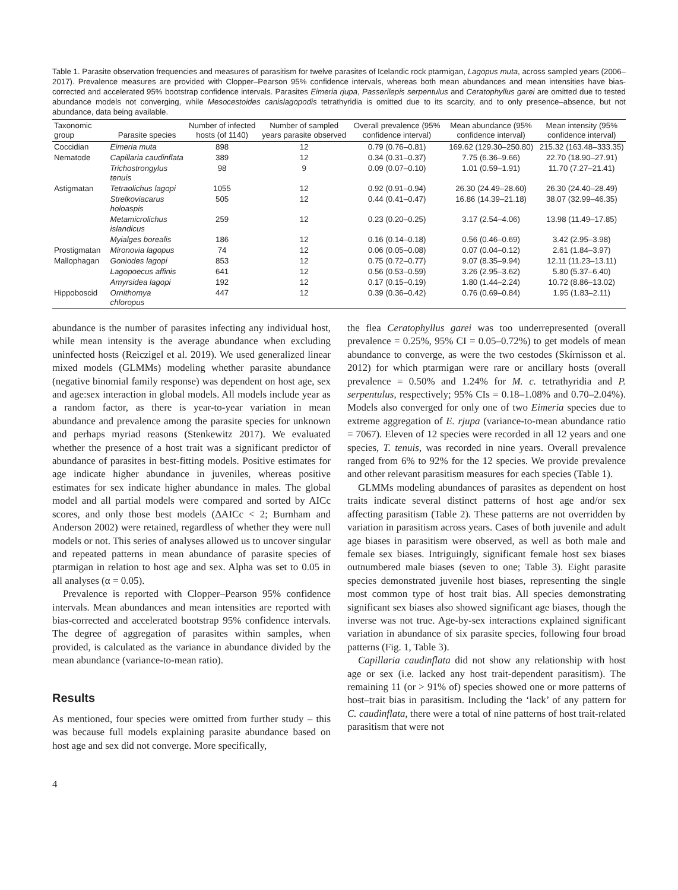Table 1. Parasite observation frequencies and measures of parasitism for twelve parasites of Icelandic rock ptarmigan, Lagopus muta, across sampled years (2006–2017). Prevalence measures are provided with Clopper–Pearson 95% confidence intervals, whereas both mean abundances and mean intensities have bias-corrected and accelerated 95% bootstrap confidence intervals. Parasites Eimeria rjupa, Passerilepis serpentulus and Ceratophyllus garei are omitted due to tested abundance models not converging, while Mesocestoides canislagopodis tetrathyridia is omitted due to its scarcity, and to only presence–absence, but not abundance, data being available.
| Taxonomic group | Parasite species | Number of infected hosts (of 1140) | Number of sampled years parasite observed | Overall prevalence (95% confidence interval) | Mean abundance (95% confidence interval) | Mean intensity (95% confidence interval) |
| --- | --- | --- | --- | --- | --- | --- |
| Coccidian | Eimeria muta | 898 | 12 | 0.79 (0.76–0.81) | 169.62 (129.30–250.80) | 215.32 (163.48–333.35) |
| Nematode | Capillaria caudinflata | 389 | 12 | 0.34 (0.31–0.37) | 7.75 (6.36–9.66) | 22.70 (18.90–27.91) |
| | Trichostrongylus tenuis | 98 | 9 | 0.09 (0.07–0.10) | 1.01 (0.59–1.91) | 11.70 (7.27–21.41) |
| Astigmatan | Tetraolichus lagopi | 1055 | 12 | 0.92 (0.91–0.94) | 26.30 (24.49–28.60) | 26.30 (24.40–28.49) |
| | Strelkoviacarus holoaspis | 505 | 12 | 0.44 (0.41–0.47) | 16.86 (14.39–21.18) | 38.07 (32.99–46.35) |
| | Metamicrolichus islandicus | 259 | 12 | 0.23 (0.20–0.25) | 3.17 (2.54–4.06) | 13.98 (11.49–17.85) |
| | Myialges borealis | 186 | 12 | 0.16 (0.14–0.18) | 0.56 (0.46–0.69) | 3.42 (2.95–3.98) |
| Prostigmatan | Mironovia lagopus | 74 | 12 | 0.06 (0.05–0.08) | 0.07 (0.04–0.12) | 2.61 (1.84–3.97) |
| Mallophagan | Goniodes lagopi | 853 | 12 | 0.75 (0.72–0.77) | 9.07 (8.35–9.94) | 12.11 (11.23–13.11) |
| | Lagopoecus affinis | 641 | 12 | 0.56 (0.53–0.59) | 3.26 (2.95–3.62) | 5.80 (5.37–6.40) |
| | Amyrsidea lagopi | 192 | 12 | 0.17 (0.15–0.19) | 1.80 (1.44–2.24) | 10.72 (8.86–13.02) |
| Hippoboscid | Ornithomya chloropus | 447 | 12 | 0.39 (0.36–0.42) | 0.76 (0.69–0.84) | 1.95 (1.83–2.11) |
abundance is the number of parasites infecting any individual host, while mean intensity is the average abundance when excluding uninfected hosts (Reiczigel et al. 2019). We used generalized linear mixed models (GLMMs) modeling whether parasite abundance (negative binomial family response) was dependent on host age, sex and age:sex interaction in global models. All models include year as a random factor, as there is year-to-year variation in mean abundance and prevalence among the parasite species for unknown and perhaps myriad reasons (Stenkewitz 2017). We evaluated whether the presence of a host trait was a significant predictor of abundance of parasites in best-fitting models. Positive estimates for age indicate higher abundance in juveniles, whereas positive estimates for sex indicate higher abundance in males. The global model and all partial models were compared and sorted by AICc scores, and only those best models (ΔAICc < 2; Burnham and Anderson 2002) were retained, regardless of whether they were null models or not. This series of analyses allowed us to uncover singular and repeated patterns in mean abundance of parasite species of ptarmigan in relation to host age and sex. Alpha was set to 0.05 in all analyses (α = 0.05).
Prevalence is reported with Clopper–Pearson 95% confidence intervals. Mean abundances and mean intensities are reported with bias-corrected and accelerated bootstrap 95% confidence intervals. The degree of aggregation of parasites within samples, when provided, is calculated as the variance in abundance divided by the mean abundance (variance-to-mean ratio).
Results
As mentioned, four species were omitted from further study – this was because full models explaining parasite abundance based on host age and sex did not converge. More specifically,
the flea Ceratophyllus garei was too underrepresented (overall prevalence = 0.25%, 95% CI = 0.05–0.72%) to get models of mean abundance to converge, as were the two cestodes (Skírnisson et al. 2012) for which ptarmigan were rare or ancillary hosts (overall prevalence = 0.50% and 1.24% for M. c. tetrathyridia and P. serpentulus, respectively; 95% CIs = 0.18–1.08% and 0.70–2.04%). Models also converged for only one of two Eimeria species due to extreme aggregation of E. rjupa (variance-to-mean abundance ratio = 7067). Eleven of 12 species were recorded in all 12 years and one species, T. tenuis, was recorded in nine years. Overall prevalence ranged from 6% to 92% for the 12 species. We provide prevalence and other relevant parasitism measures for each species (Table 1).
GLMMs modeling abundances of parasites as dependent on host traits indicate several distinct patterns of host age and/or sex affecting parasitism (Table 2). These patterns are not overridden by variation in parasitism across years. Cases of both juvenile and adult age biases in parasitism were observed, as well as both male and female sex biases. Intriguingly, significant female host sex biases outnumbered male biases (seven to one; Table 3). Eight parasite species demonstrated juvenile host biases, representing the single most common type of host trait bias. All species demonstrating significant sex biases also showed significant age biases, though the inverse was not true. Age-by-sex interactions explained significant variation in abundance of six parasite species, following four broad patterns (Fig. 1, Table 3).
Capillaria caudinflata did not show any relationship with host age or sex (i.e. lacked any host trait-dependent parasitism). The remaining 11 (or > 91% of) species showed one or more patterns of host–trait bias in parasitism. Including the ‘lack’ of any pattern for C. caudinflata, there were a total of nine patterns of host trait-related parasitism that were not
4